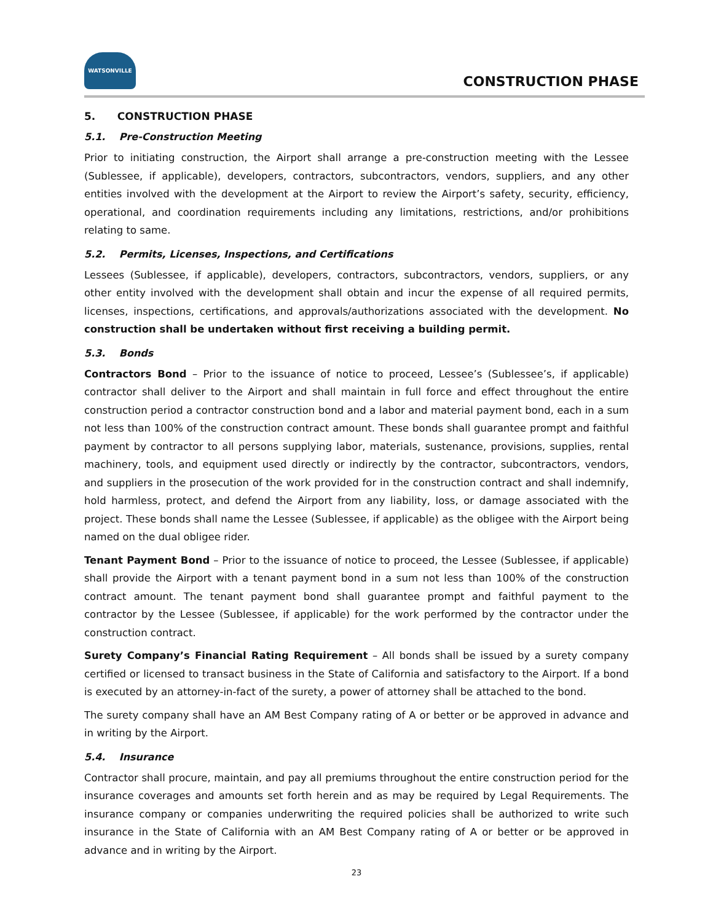WATSONVILLE
CONSTRUCTION PHASE
5. CONSTRUCTION PHASE
5.1. Pre-Construction Meeting
Prior to initiating construction, the Airport shall arrange a pre-construction meeting with the Lessee (Sublessee, if applicable), developers, contractors, subcontractors, vendors, suppliers, and any other entities involved with the development at the Airport to review the Airport’s safety, security, efficiency, operational, and coordination requirements including any limitations, restrictions, and/or prohibitions relating to same.
5.2. Permits, Licenses, Inspections, and Certifications
Lessees (Sublessee, if applicable), developers, contractors, subcontractors, vendors, suppliers, or any other entity involved with the development shall obtain and incur the expense of all required permits, licenses, inspections, certifications, and approvals/authorizations associated with the development. No construction shall be undertaken without first receiving a building permit.
5.3. Bonds
Contractors Bond – Prior to the issuance of notice to proceed, Lessee’s (Sublessee’s, if applicable) contractor shall deliver to the Airport and shall maintain in full force and effect throughout the entire construction period a contractor construction bond and a labor and material payment bond, each in a sum not less than 100% of the construction contract amount. These bonds shall guarantee prompt and faithful payment by contractor to all persons supplying labor, materials, sustenance, provisions, supplies, rental machinery, tools, and equipment used directly or indirectly by the contractor, subcontractors, vendors, and suppliers in the prosecution of the work provided for in the construction contract and shall indemnify, hold harmless, protect, and defend the Airport from any liability, loss, or damage associated with the project. These bonds shall name the Lessee (Sublessee, if applicable) as the obligee with the Airport being named on the dual obligee rider.
Tenant Payment Bond – Prior to the issuance of notice to proceed, the Lessee (Sublessee, if applicable) shall provide the Airport with a tenant payment bond in a sum not less than 100% of the construction contract amount. The tenant payment bond shall guarantee prompt and faithful payment to the contractor by the Lessee (Sublessee, if applicable) for the work performed by the contractor under the construction contract.
Surety Company’s Financial Rating Requirement – All bonds shall be issued by a surety company certified or licensed to transact business in the State of California and satisfactory to the Airport. If a bond is executed by an attorney-in-fact of the surety, a power of attorney shall be attached to the bond.
The surety company shall have an AM Best Company rating of A or better or be approved in advance and in writing by the Airport.
5.4. Insurance
Contractor shall procure, maintain, and pay all premiums throughout the entire construction period for the insurance coverages and amounts set forth herein and as may be required by Legal Requirements. The insurance company or companies underwriting the required policies shall be authorized to write such insurance in the State of California with an AM Best Company rating of A or better or be approved in advance and in writing by the Airport.
23